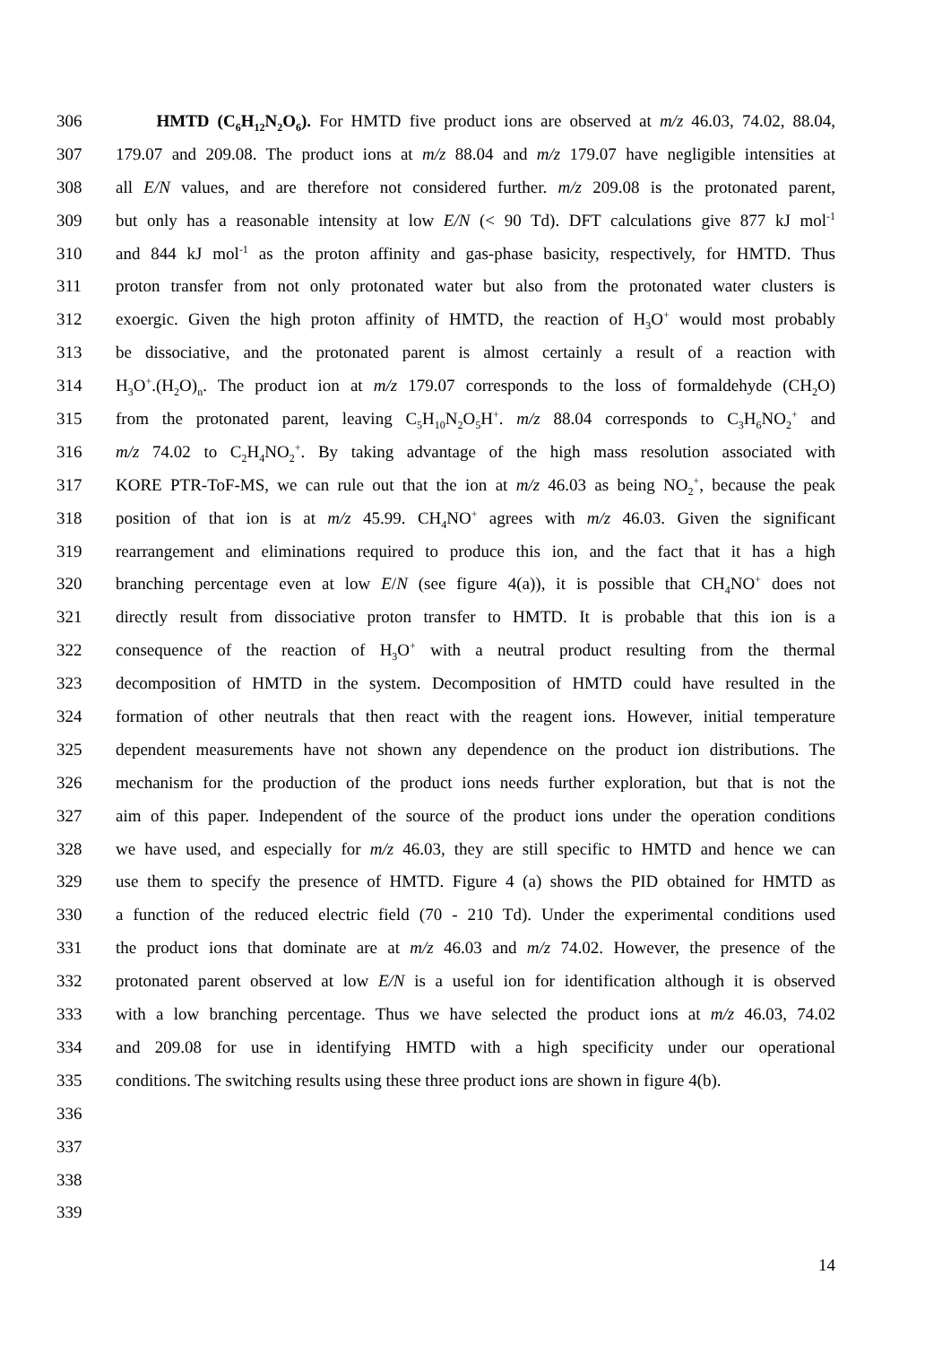306 HMTD (C<sub>6</sub>H<sub>12</sub>N<sub>2</sub>O<sub>6</sub>). For HMTD five product ions are observed at m/z 46.03, 74.02, 88.04,
307 179.07 and 209.08. The product ions at m/z 88.04 and m/z 179.07 have negligible intensities at
308 all E/N values, and are therefore not considered further. m/z 209.08 is the protonated parent,
309 but only has a reasonable intensity at low E/N (< 90 Td). DFT calculations give 877 kJ mol<sup>-1</sup>
310 and 844 kJ mol<sup>-1</sup> as the proton affinity and gas-phase basicity, respectively, for HMTD. Thus
311 proton transfer from not only protonated water but also from the protonated water clusters is
312 exoergic. Given the high proton affinity of HMTD, the reaction of H<sub>3</sub>O<sup>+</sup> would most probably
313 be dissociative, and the protonated parent is almost certainly a result of a reaction with
314 H<sub>3</sub>O<sup>+</sup>.(H<sub>2</sub>O)<sub>n</sub>. The product ion at m/z 179.07 corresponds to the loss of formaldehyde (CH<sub>2</sub>O)
315 from the protonated parent, leaving C<sub>5</sub>H<sub>10</sub>N<sub>2</sub>O<sub>5</sub>H<sup>+</sup>. m/z 88.04 corresponds to C<sub>3</sub>H<sub>6</sub>NO<sub>2</sub><sup>+</sup> and
316 m/z 74.02 to C<sub>2</sub>H<sub>4</sub>NO<sub>2</sub><sup>+</sup>. By taking advantage of the high mass resolution associated with
317 KORE PTR-ToF-MS, we can rule out that the ion at m/z 46.03 as being NO<sub>2</sub><sup>+</sup>, because the peak
318 position of that ion is at m/z 45.99. CH<sub>4</sub>NO<sup>+</sup> agrees with m/z 46.03. Given the significant
319 rearrangement and eliminations required to produce this ion, and the fact that it has a high
320 branching percentage even at low E/N (see figure 4(a)), it is possible that CH<sub>4</sub>NO<sup>+</sup> does not
321 directly result from dissociative proton transfer to HMTD. It is probable that this ion is a
322 consequence of the reaction of H<sub>3</sub>O<sup>+</sup> with a neutral product resulting from the thermal
323 decomposition of HMTD in the system. Decomposition of HMTD could have resulted in the
324 formation of other neutrals that then react with the reagent ions. However, initial temperature
325 dependent measurements have not shown any dependence on the product ion distributions. The
326 mechanism for the production of the product ions needs further exploration, but that is not the
327 aim of this paper. Independent of the source of the product ions under the operation conditions
328 we have used, and especially for m/z 46.03, they are still specific to HMTD and hence we can
329 use them to specify the presence of HMTD. Figure 4 (a) shows the PID obtained for HMTD as
330 a function of the reduced electric field (70 - 210 Td). Under the experimental conditions used
331 the product ions that dominate are at m/z 46.03 and m/z 74.02. However, the presence of the
332 protonated parent observed at low E/N is a useful ion for identification although it is observed
333 with a low branching percentage. Thus we have selected the product ions at m/z 46.03, 74.02
334 and 209.08 for use in identifying HMTD with a high specificity under our operational
335 conditions. The switching results using these three product ions are shown in figure 4(b).
336
337
338
339
14